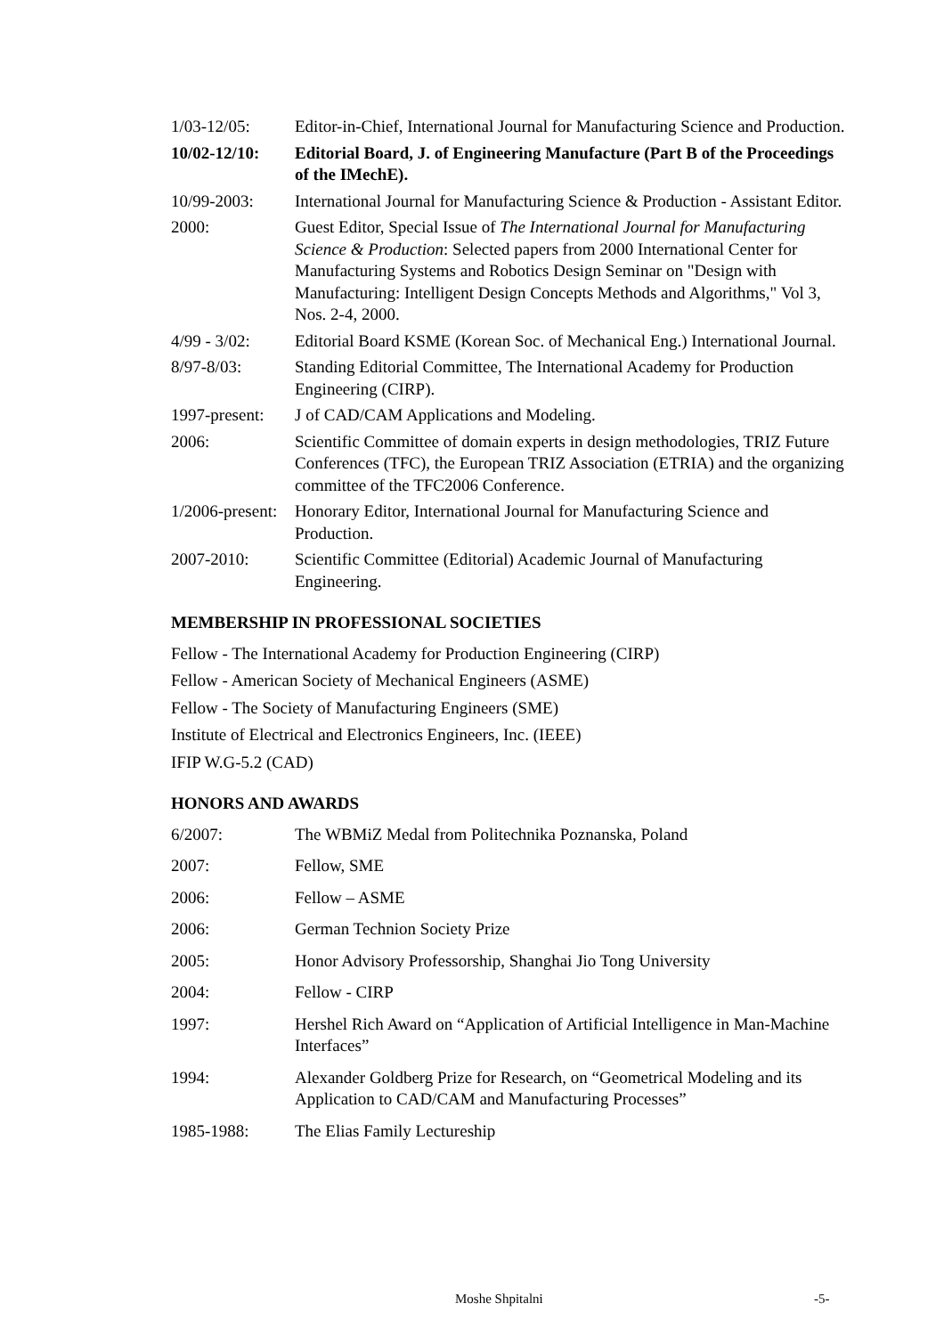1/03-12/05: Editor-in-Chief, International Journal for Manufacturing Science and Production.
10/02-12/10: Editorial Board, J. of Engineering Manufacture (Part B of the Proceedings of the IMechE).
10/99-2003: International Journal for Manufacturing Science & Production - Assistant Editor.
2000: Guest Editor, Special Issue of The International Journal for Manufacturing Science & Production: Selected papers from 2000 International Center for Manufacturing Systems and Robotics Design Seminar on "Design with Manufacturing: Intelligent Design Concepts Methods and Algorithms," Vol 3, Nos. 2-4, 2000.
4/99 - 3/02: Editorial Board KSME (Korean Soc. of Mechanical Eng.) International Journal.
8/97-8/03: Standing Editorial Committee, The International Academy for Production Engineering (CIRP).
1997-present:
J of CAD/CAM Applications and Modeling.
2006: Scientific Committee of domain experts in design methodologies, TRIZ Future Conferences (TFC), the European TRIZ Association (ETRIA) and the organizing committee of the TFC2006 Conference.
1/2006-present:
Honorary Editor, International Journal for Manufacturing Science and Production.
2007-2010: Scientific Committee (Editorial) Academic Journal of Manufacturing Engineering.
MEMBERSHIP IN PROFESSIONAL SOCIETIES
Fellow - The International Academy for Production Engineering (CIRP)
Fellow - American Society of Mechanical Engineers (ASME)
Fellow - The Society of Manufacturing Engineers (SME)
Institute of Electrical and Electronics Engineers, Inc. (IEEE)
IFIP W.G-5.2 (CAD)
HONORS AND AWARDS
6/2007: The WBMiZ Medal from Politechnika Poznanska, Poland
2007: Fellow, SME
2006: Fellow – ASME
2006: German Technion Society Prize
2005: Honor Advisory Professorship, Shanghai Jio Tong University
2004: Fellow - CIRP
1997: Hershel Rich Award on “Application of Artificial Intelligence in Man-Machine Interfaces”
1994: Alexander Goldberg Prize for Research, on “Geometrical Modeling and its Application to CAD/CAM and Manufacturing Processes”
1985-1988: The Elias Family Lectureship
Moshe Shpitalni -5-